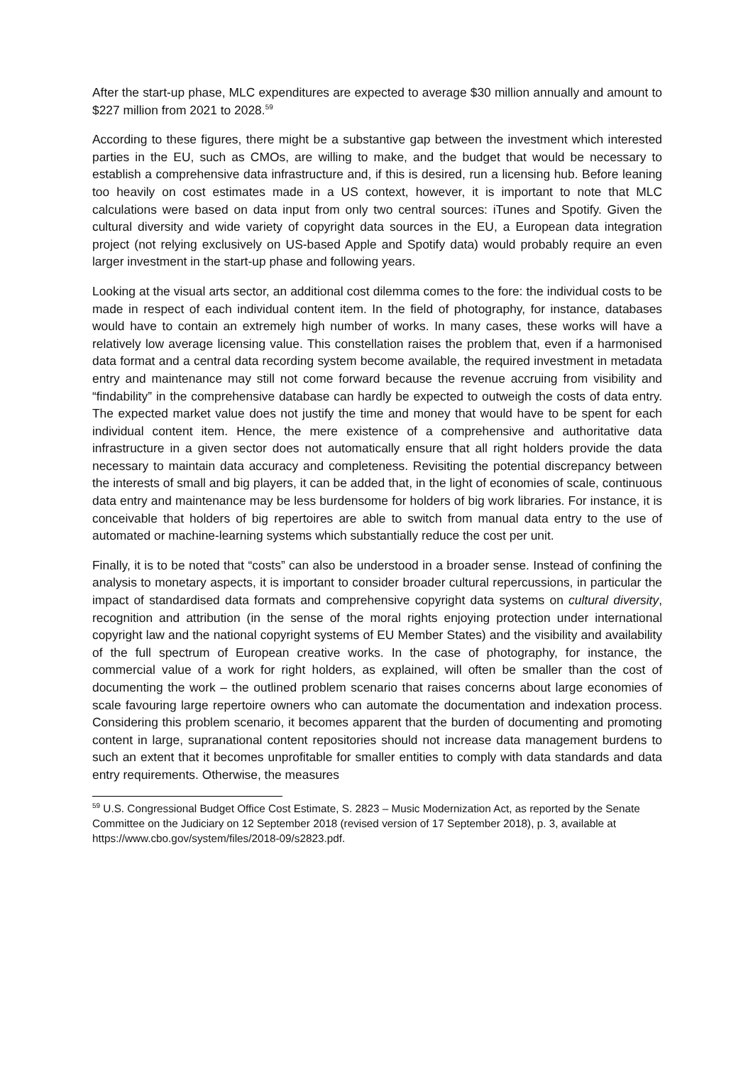After the start-up phase, MLC expenditures are expected to average $30 million annually and amount to $227 million from 2021 to 2028.<sup>59</sup>
According to these figures, there might be a substantive gap between the investment which interested parties in the EU, such as CMOs, are willing to make, and the budget that would be necessary to establish a comprehensive data infrastructure and, if this is desired, run a licensing hub. Before leaning too heavily on cost estimates made in a US context, however, it is important to note that MLC calculations were based on data input from only two central sources: iTunes and Spotify. Given the cultural diversity and wide variety of copyright data sources in the EU, a European data integration project (not relying exclusively on US-based Apple and Spotify data) would probably require an even larger investment in the start-up phase and following years.
Looking at the visual arts sector, an additional cost dilemma comes to the fore: the individual costs to be made in respect of each individual content item. In the field of photography, for instance, databases would have to contain an extremely high number of works. In many cases, these works will have a relatively low average licensing value. This constellation raises the problem that, even if a harmonised data format and a central data recording system become available, the required investment in metadata entry and maintenance may still not come forward because the revenue accruing from visibility and “findability” in the comprehensive database can hardly be expected to outweigh the costs of data entry. The expected market value does not justify the time and money that would have to be spent for each individual content item. Hence, the mere existence of a comprehensive and authoritative data infrastructure in a given sector does not automatically ensure that all right holders provide the data necessary to maintain data accuracy and completeness. Revisiting the potential discrepancy between the interests of small and big players, it can be added that, in the light of economies of scale, continuous data entry and maintenance may be less burdensome for holders of big work libraries. For instance, it is conceivable that holders of big repertoires are able to switch from manual data entry to the use of automated or machine-learning systems which substantially reduce the cost per unit.
Finally, it is to be noted that “costs” can also be understood in a broader sense. Instead of confining the analysis to monetary aspects, it is important to consider broader cultural repercussions, in particular the impact of standardised data formats and comprehensive copyright data systems on cultural diversity, recognition and attribution (in the sense of the moral rights enjoying protection under international copyright law and the national copyright systems of EU Member States) and the visibility and availability of the full spectrum of European creative works. In the case of photography, for instance, the commercial value of a work for right holders, as explained, will often be smaller than the cost of documenting the work – the outlined problem scenario that raises concerns about large economies of scale favouring large repertoire owners who can automate the documentation and indexation process. Considering this problem scenario, it becomes apparent that the burden of documenting and promoting content in large, supranational content repositories should not increase data management burdens to such an extent that it becomes unprofitable for smaller entities to comply with data standards and data entry requirements. Otherwise, the measures
<sup>59</sup> U.S. Congressional Budget Office Cost Estimate, S. 2823 – Music Modernization Act, as reported by the Senate Committee on the Judiciary on 12 September 2018 (revised version of 17 September 2018), p. 3, available at https://www.cbo.gov/system/files/2018-09/s2823.pdf.